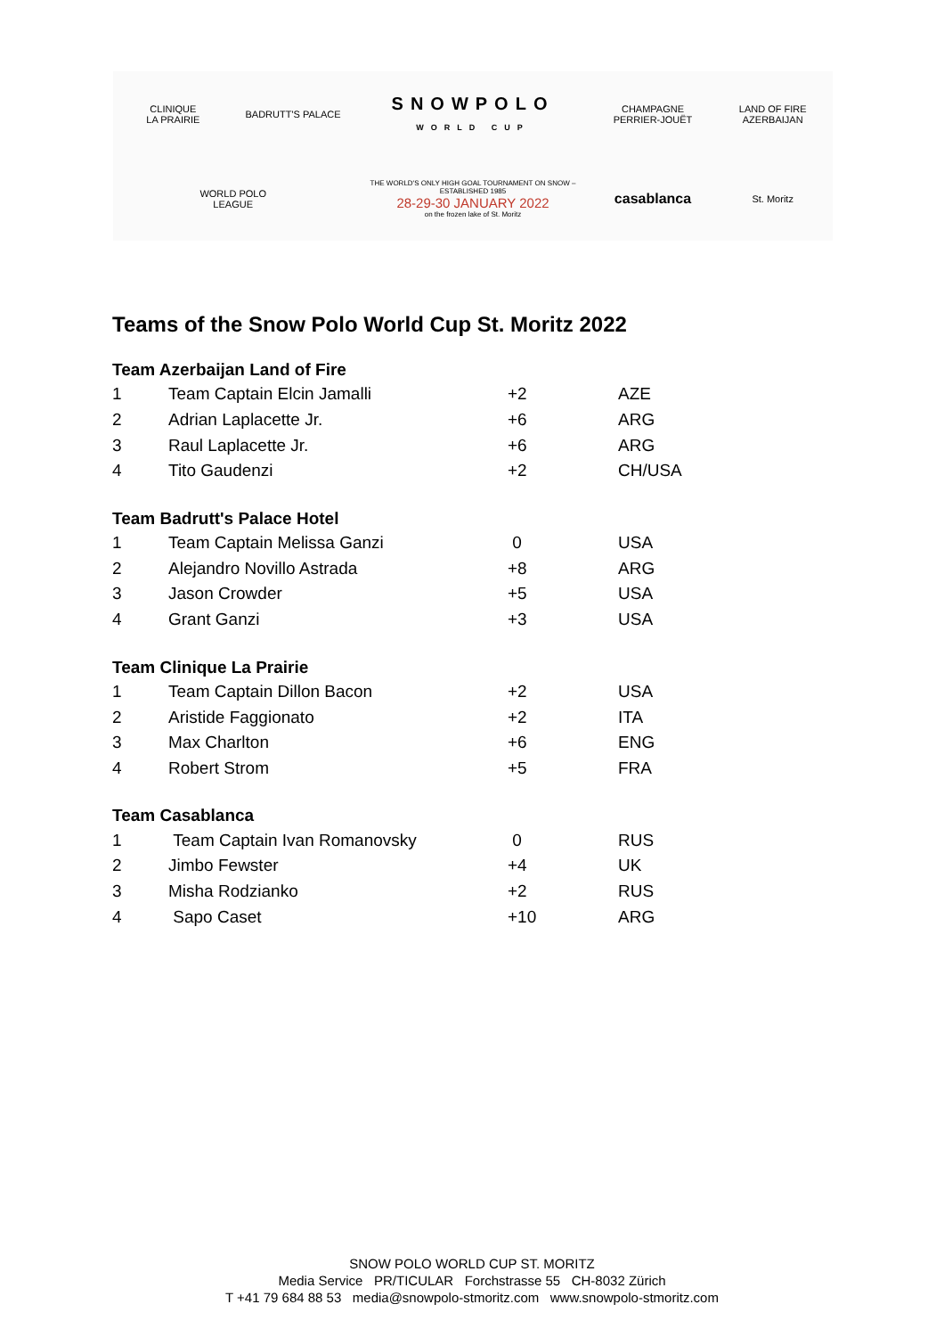CLINIQUE
LA PRAIRIE
BADRUTT'S PALACE
SNOWPOLO
WORLD CUP
CHAMPAGNE
PERRIER-JOUËT
LAND OF FIRE
AZERBAIJAN
WORLD POLO
LEAGUE
THE WORLD'S ONLY HIGH GOAL TOURNAMENT ON SNOW – ESTABLISHED 1985
28-29-30 JANUARY 2022
on the frozen lake of St. Moritz
casablanca
St. Moritz
Teams of the Snow Polo World Cup St. Moritz 2022
Team Azerbaijan Land of Fire
| 1 | Team Captain Elcin Jamalli | +2 | AZE |
| 2 | Adrian Laplacette Jr. | +6 | ARG |
| 3 | Raul Laplacette Jr. | +6 | ARG |
| 4 | Tito Gaudenzi | +2 | CH/USA |
Team Badrutt's Palace Hotel
| 1 | Team Captain Melissa Ganzi | 0 | USA |
| 2 | Alejandro Novillo Astrada | +8 | ARG |
| 3 | Jason Crowder | +5 | USA |
| 4 | Grant Ganzi | +3 | USA |
Team Clinique La Prairie
| 1 | Team Captain Dillon Bacon | +2 | USA |
| 2 | Aristide Faggionato | +2 | ITA |
| 3 | Max Charlton | +6 | ENG |
| 4 | Robert Strom | +5 | FRA |
Team Casablanca
| 1 | Team Captain Ivan Romanovsky | 0 | RUS |
| 2 | Jimbo Fewster | +4 | UK |
| 3 | Misha Rodzianko | +2 | RUS |
| 4 | Sapo Caset | +10 | ARG |
SNOW POLO WORLD CUP ST. MORITZ
Media Service PR/TICULAR Forchstrasse 55 CH-8032 Zürich
T +41 79 684 88 53 media@snowpolo-stmoritz.com www.snowpolo-stmoritz.com